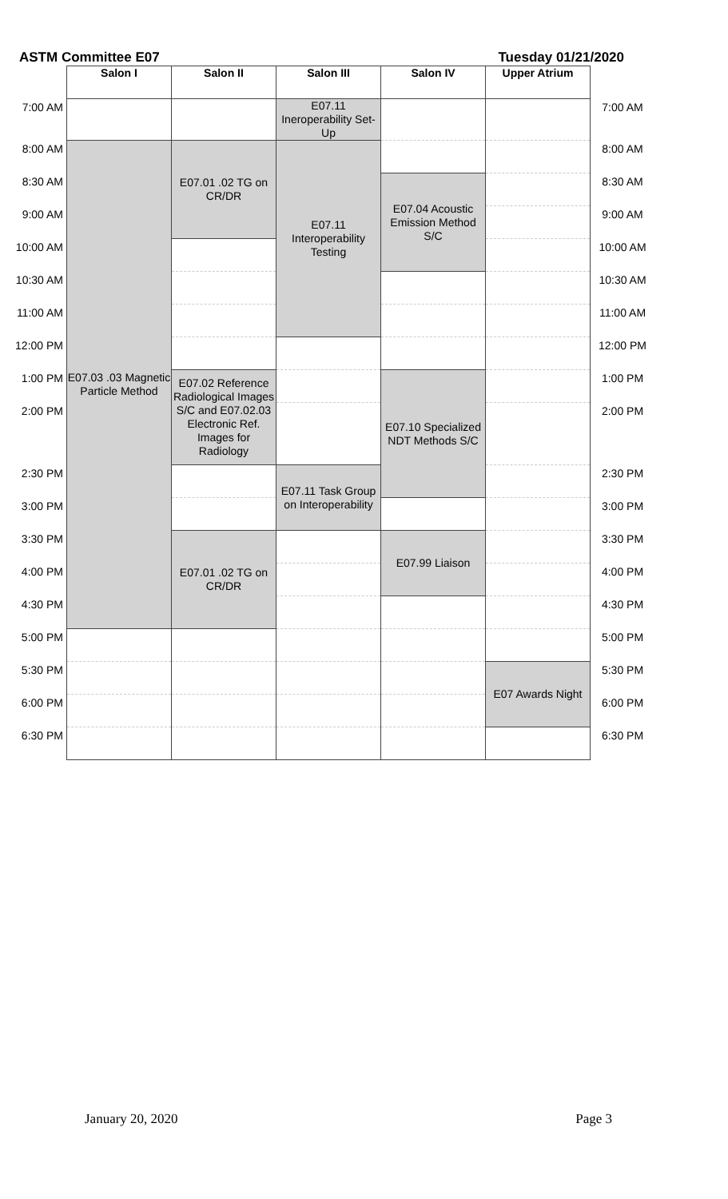ASTM Committee E07 Tuesday 01/21/2020
| | Salon I | Salon II | Salon III | Salon IV | Upper Atrium | |
| 7:00 AM | | | E07.11 Ineroperability Set-Up | | | 7:00 AM |
| 8:00 AM | E07.03 .03 Magnetic Particle Method | E07.01 .02 TG on CR/DR | E07.11 Interoperability Testing | | | 8:00 AM |
| 8:30 AM | | | | E07.04 Acoustic Emission Method S/C | | 8:30 AM |
| 9:00 AM | | | | | | 9:00 AM |
| 10:00 AM | | | | | | 10:00 AM |
| 10:30 AM | | | | | | 10:30 AM |
| 11:00 AM | | | | | | 11:00 AM |
| 12:00 PM | | | | | | 12:00 PM |
| 1:00 PM | | E07.02 Reference Radiological Images S/C and E07.02.03 Electronic Ref. Images for Radiology | | E07.10 Specialized NDT Methods S/C | | 1:00 PM |
| 2:00 PM | | | | | | 2:00 PM |
| 2:30 PM | | | E07.11 Task Group on Interoperability | | | 2:30 PM |
| 3:00 PM | | | | | | 3:00 PM |
| 3:30 PM | | E07.01 .02 TG on CR/DR | | E07.99 Liaison | | 3:30 PM |
| 4:00 PM | | | | | | 4:00 PM |
| 4:30 PM | | | | | | 4:30 PM |
| 5:00 PM | | | | | | 5:00 PM |
| 5:30 PM | | | | | E07 Awards Night | 5:30 PM |
| 6:00 PM | | | | | | 6:00 PM |
| 6:30 PM | | | | | | 6:30 PM |
January 20, 2020 Page 3